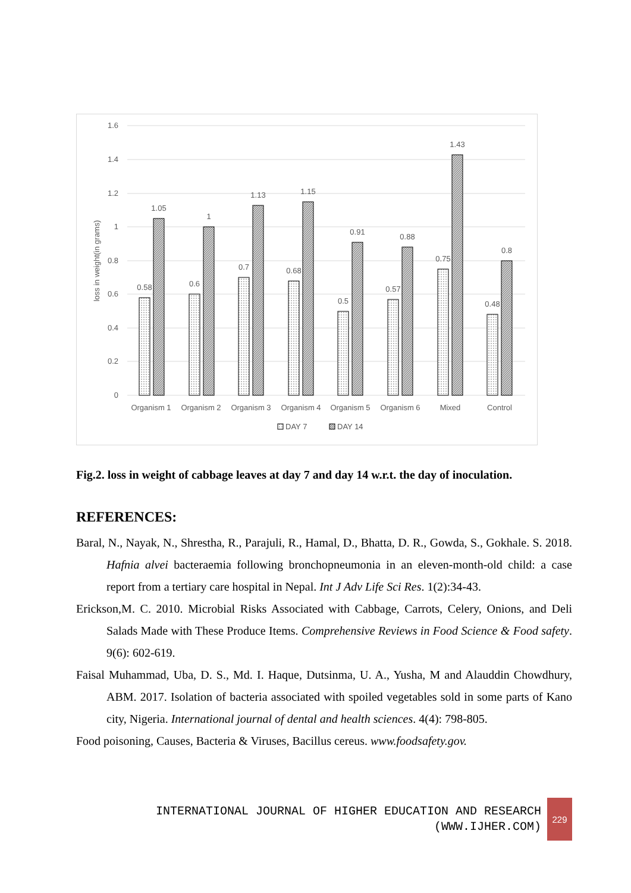1.6
1.4
1.2
1
0.8
0.6
0.4
0.2
0
loss in weight(in grams)
0.58
1.05
0.6
1
0.7
1.13
0.68
1.15
0.5
0.91
0.57
0.88
0.75
1.43
0.48
0.8
Organism 1
Organism 2
Organism 3
Organism 4
Organism 5
Organism 6
Mixed
Control
DAY 7
DAY 14
Fig.2. loss in weight of cabbage leaves at day 7 and day 14 w.r.t. the day of inoculation.
REFERENCES:
Baral, N., Nayak, N., Shrestha, R., Parajuli, R., Hamal, D., Bhatta, D. R., Gowda, S., Gokhale. S. 2018. Hafnia alvei bacteraemia following bronchopneumonia in an eleven-month-old child: a case report from a tertiary care hospital in Nepal. Int J Adv Life Sci Res. 1(2):34-43.
Erickson,M. C. 2010. Microbial Risks Associated with Cabbage, Carrots, Celery, Onions, and Deli Salads Made with These Produce Items. Comprehensive Reviews in Food Science & Food safety. 9(6): 602-619.
Faisal Muhammad, Uba, D. S., Md. I. Haque, Dutsinma, U. A., Yusha, M and Alauddin Chowdhury, ABM. 2017. Isolation of bacteria associated with spoiled vegetables sold in some parts of Kano city, Nigeria. International journal of dental and health sciences. 4(4): 798-805.
Food poisoning, Causes, Bacteria & Viruses, Bacillus cereus. www.foodsafety.gov.
INTERNATIONAL JOURNAL OF HIGHER EDUCATION AND RESEARCH
(WWW.IJHER.COM)
229